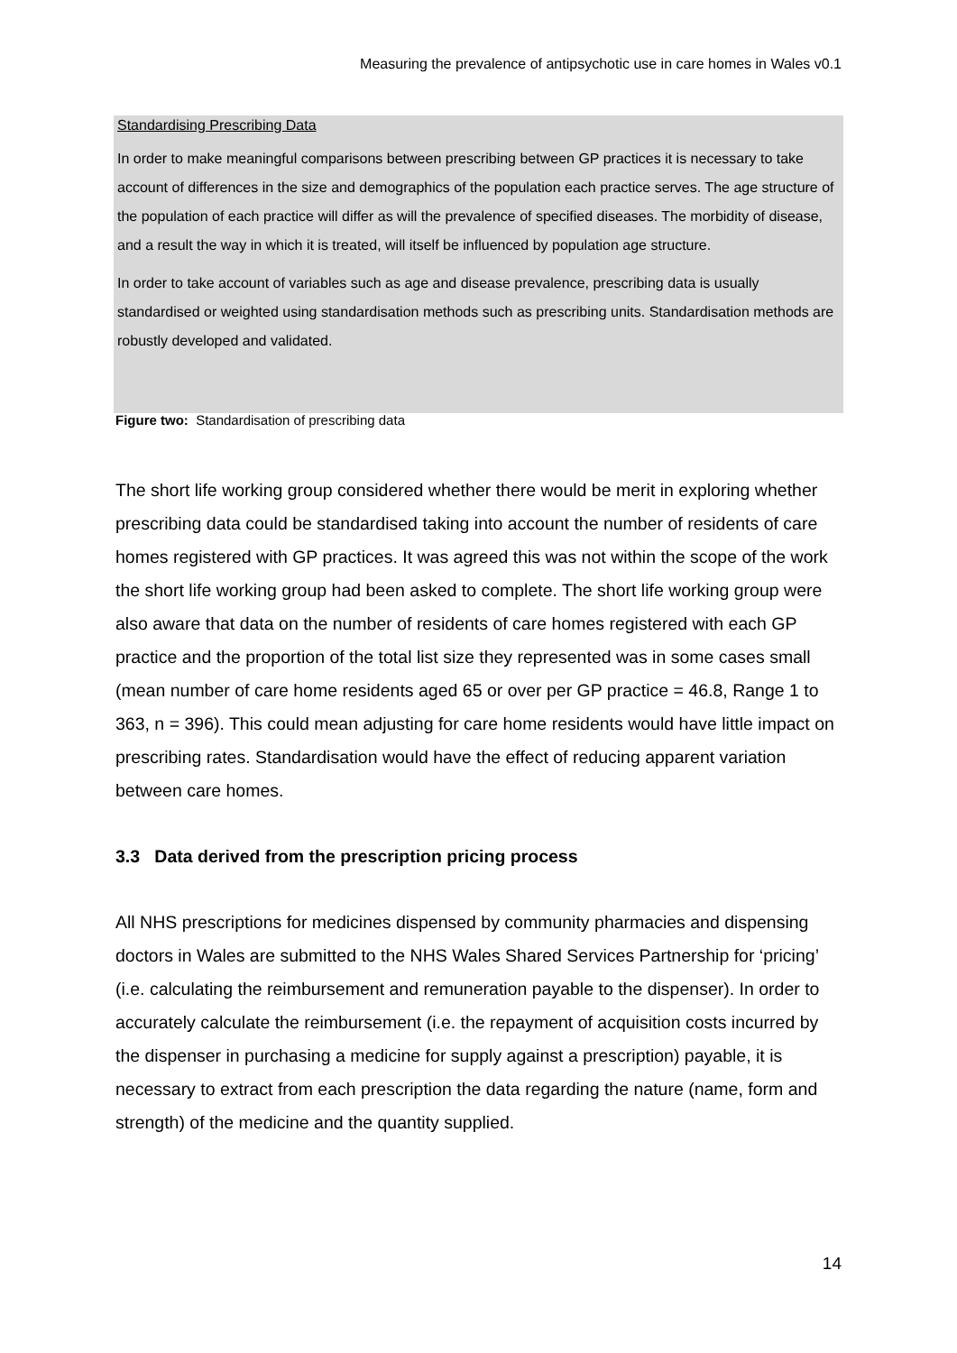Measuring the prevalence of antipsychotic use in care homes in Wales v0.1
Standardising Prescribing Data
In order to make meaningful comparisons between prescribing between GP practices it is necessary to take account of differences in the size and demographics of the population each practice serves. The age structure of the population of each practice will differ as will the prevalence of specified diseases. The morbidity of disease, and a result the way in which it is treated, will itself be influenced by population age structure.
In order to take account of variables such as age and disease prevalence, prescribing data is usually standardised or weighted using standardisation methods such as prescribing units. Standardisation methods are robustly developed and validated.
Figure two: Standardisation of prescribing data
The short life working group considered whether there would be merit in exploring whether prescribing data could be standardised taking into account the number of residents of care homes registered with GP practices. It was agreed this was not within the scope of the work the short life working group had been asked to complete. The short life working group were also aware that data on the number of residents of care homes registered with each GP practice and the proportion of the total list size they represented was in some cases small (mean number of care home residents aged 65 or over per GP practice = 46.8, Range 1 to 363, n = 396). This could mean adjusting for care home residents would have little impact on prescribing rates. Standardisation would have the effect of reducing apparent variation between care homes.
3.3 Data derived from the prescription pricing process
All NHS prescriptions for medicines dispensed by community pharmacies and dispensing doctors in Wales are submitted to the NHS Wales Shared Services Partnership for ‘pricing’ (i.e. calculating the reimbursement and remuneration payable to the dispenser). In order to accurately calculate the reimbursement (i.e. the repayment of acquisition costs incurred by the dispenser in purchasing a medicine for supply against a prescription) payable, it is necessary to extract from each prescription the data regarding the nature (name, form and strength) of the medicine and the quantity supplied.
14